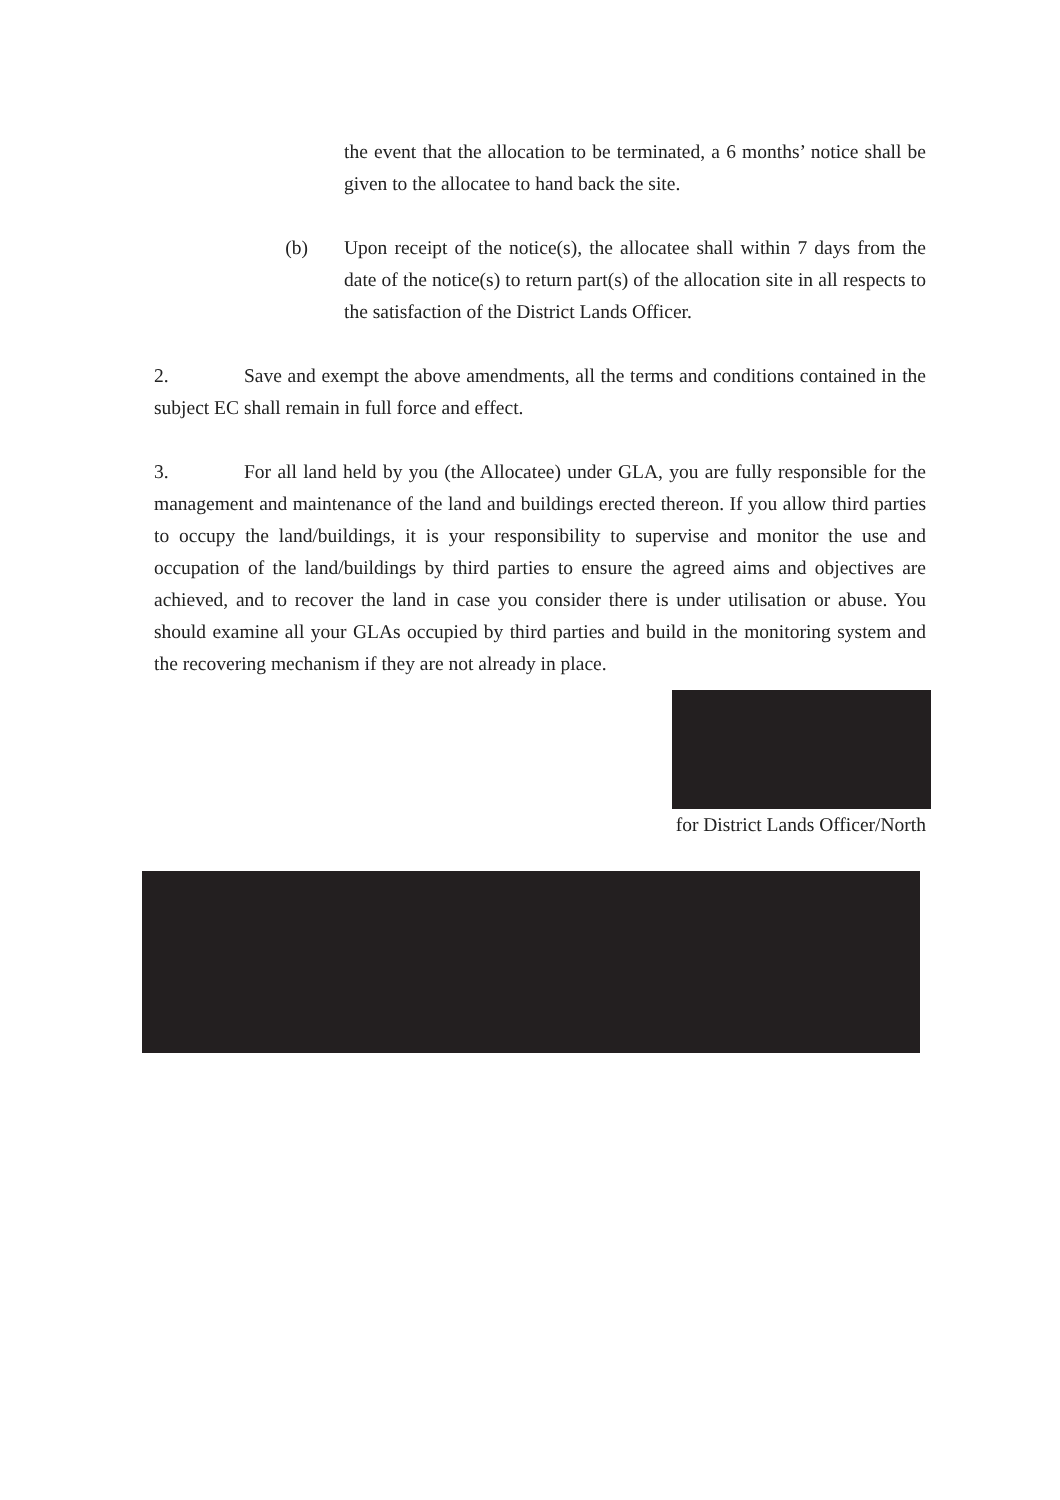the event that the allocation to be terminated, a 6 months’ notice shall be given to the allocatee to hand back the site.
(b) Upon receipt of the notice(s), the allocatee shall within 7 days from the date of the notice(s) to return part(s) of the allocation site in all respects to the satisfaction of the District Lands Officer.
2. Save and exempt the above amendments, all the terms and conditions contained in the subject EC shall remain in full force and effect.
3. For all land held by you (the Allocatee) under GLA, you are fully responsible for the management and maintenance of the land and buildings erected thereon. If you allow third parties to occupy the land/buildings, it is your responsibility to supervise and monitor the use and occupation of the land/buildings by third parties to ensure the agreed aims and objectives are achieved, and to recover the land in case you consider there is under utilisation or abuse. You should examine all your GLAs occupied by third parties and build in the monitoring system and the recovering mechanism if they are not already in place.
for District Lands Officer/North